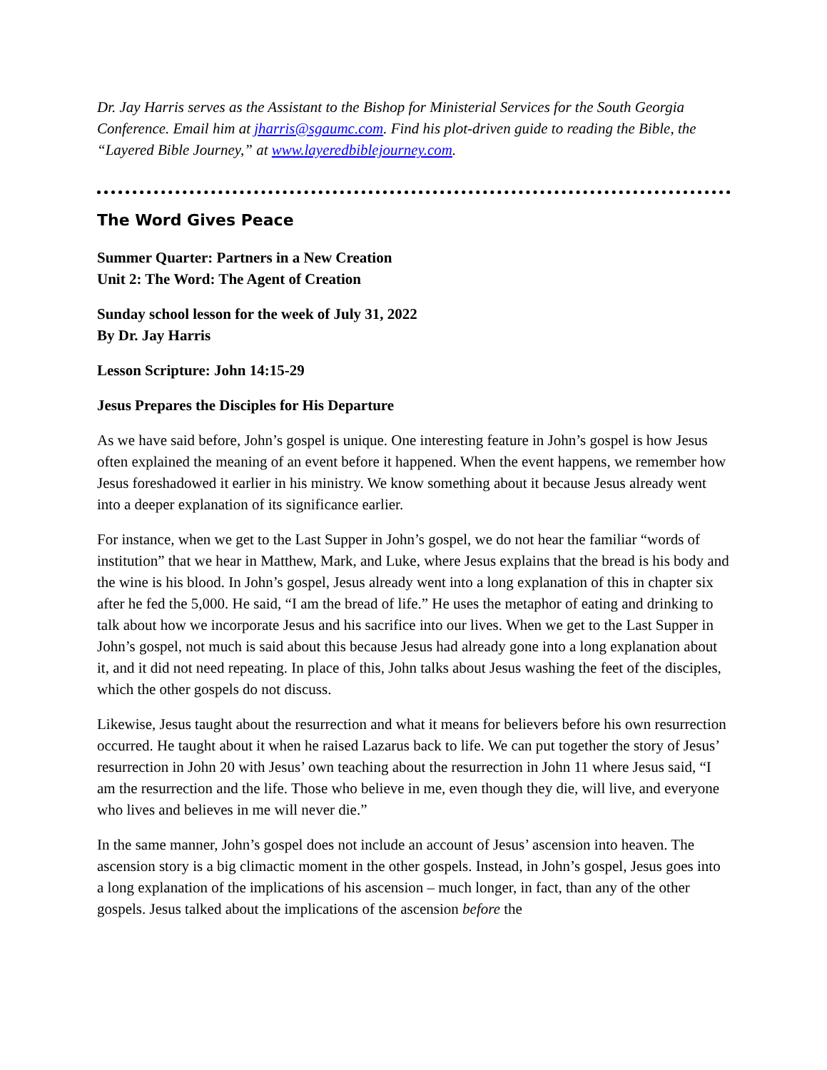Dr. Jay Harris serves as the Assistant to the Bishop for Ministerial Services for the South Georgia Conference. Email him at jharris@sgaumc.com. Find his plot-driven guide to reading the Bible, the “Layered Bible Journey,” at www.layeredbiblejourney.com.
The Word Gives Peace
Summer Quarter: Partners in a New Creation
Unit 2: The Word: The Agent of Creation
Sunday school lesson for the week of July 31, 2022
By Dr. Jay Harris
Lesson Scripture: John 14:15-29
Jesus Prepares the Disciples for His Departure
As we have said before, John’s gospel is unique. One interesting feature in John’s gospel is how Jesus often explained the meaning of an event before it happened. When the event happens, we remember how Jesus foreshadowed it earlier in his ministry. We know something about it because Jesus already went into a deeper explanation of its significance earlier.
For instance, when we get to the Last Supper in John’s gospel, we do not hear the familiar “words of institution” that we hear in Matthew, Mark, and Luke, where Jesus explains that the bread is his body and the wine is his blood. In John’s gospel, Jesus already went into a long explanation of this in chapter six after he fed the 5,000. He said, “I am the bread of life.” He uses the metaphor of eating and drinking to talk about how we incorporate Jesus and his sacrifice into our lives. When we get to the Last Supper in John’s gospel, not much is said about this because Jesus had already gone into a long explanation about it, and it did not need repeating. In place of this, John talks about Jesus washing the feet of the disciples, which the other gospels do not discuss.
Likewise, Jesus taught about the resurrection and what it means for believers before his own resurrection occurred. He taught about it when he raised Lazarus back to life. We can put together the story of Jesus’ resurrection in John 20 with Jesus’ own teaching about the resurrection in John 11 where Jesus said, “I am the resurrection and the life. Those who believe in me, even though they die, will live, and everyone who lives and believes in me will never die.”
In the same manner, John’s gospel does not include an account of Jesus’ ascension into heaven. The ascension story is a big climactic moment in the other gospels. Instead, in John’s gospel, Jesus goes into a long explanation of the implications of his ascension – much longer, in fact, than any of the other gospels. Jesus talked about the implications of the ascension before the